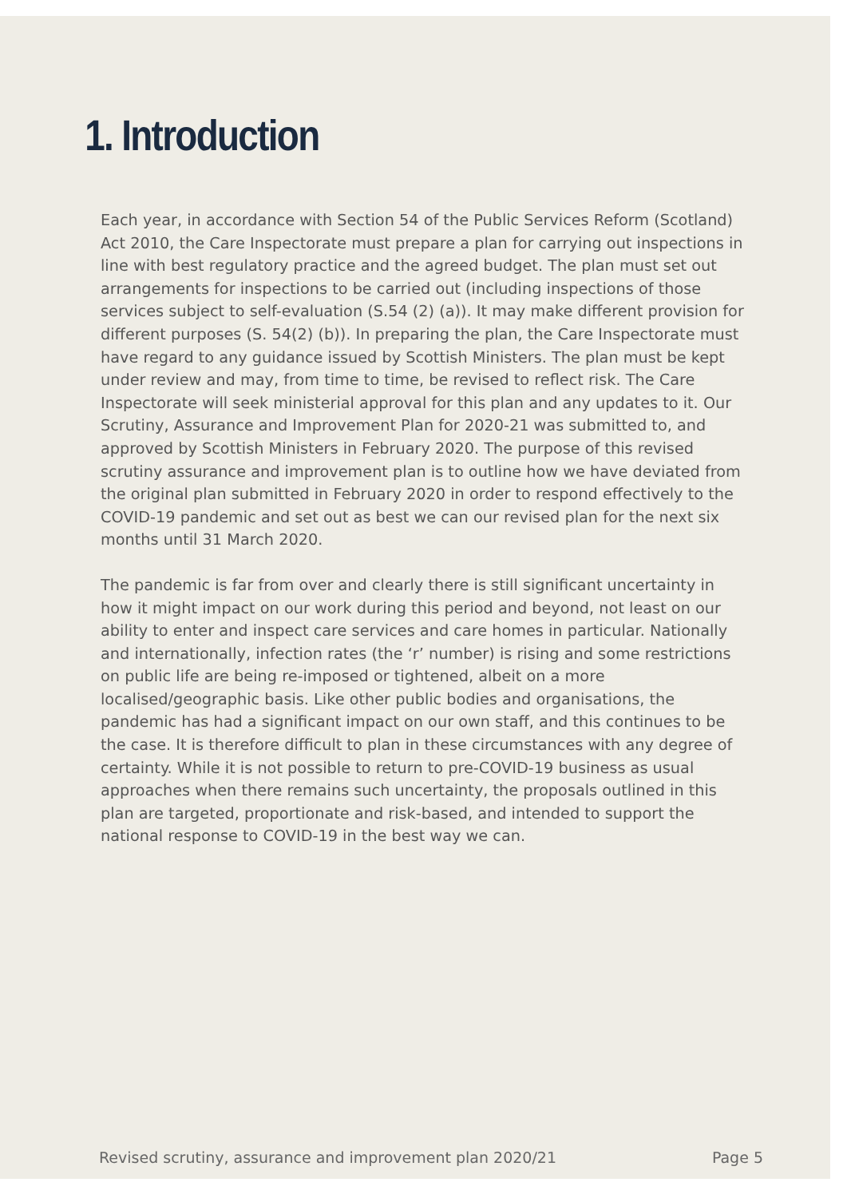1. Introduction
Each year, in accordance with Section 54 of the Public Services Reform (Scotland) Act 2010, the Care Inspectorate must prepare a plan for carrying out inspections in line with best regulatory practice and the agreed budget. The plan must set out arrangements for inspections to be carried out (including inspections of those services subject to self-evaluation (S.54 (2) (a)). It may make different provision for different purposes (S. 54(2) (b)). In preparing the plan, the Care Inspectorate must have regard to any guidance issued by Scottish Ministers. The plan must be kept under review and may, from time to time, be revised to reflect risk. The Care Inspectorate will seek ministerial approval for this plan and any updates to it. Our Scrutiny, Assurance and Improvement Plan for 2020-21 was submitted to, and approved by Scottish Ministers in February 2020. The purpose of this revised scrutiny assurance and improvement plan is to outline how we have deviated from the original plan submitted in February 2020 in order to respond effectively to the COVID-19 pandemic and set out as best we can our revised plan for the next six months until 31 March 2020.
The pandemic is far from over and clearly there is still significant uncertainty in how it might impact on our work during this period and beyond, not least on our ability to enter and inspect care services and care homes in particular. Nationally and internationally, infection rates (the ‘r’ number) is rising and some restrictions on public life are being re-imposed or tightened, albeit on a more localised/geographic basis. Like other public bodies and organisations, the pandemic has had a significant impact on our own staff, and this continues to be the case. It is therefore difficult to plan in these circumstances with any degree of certainty. While it is not possible to return to pre-COVID-19 business as usual approaches when there remains such uncertainty, the proposals outlined in this plan are targeted, proportionate and risk-based, and intended to support the national response to COVID-19 in the best way we can.
Revised scrutiny, assurance and improvement plan 2020/21 Page 5